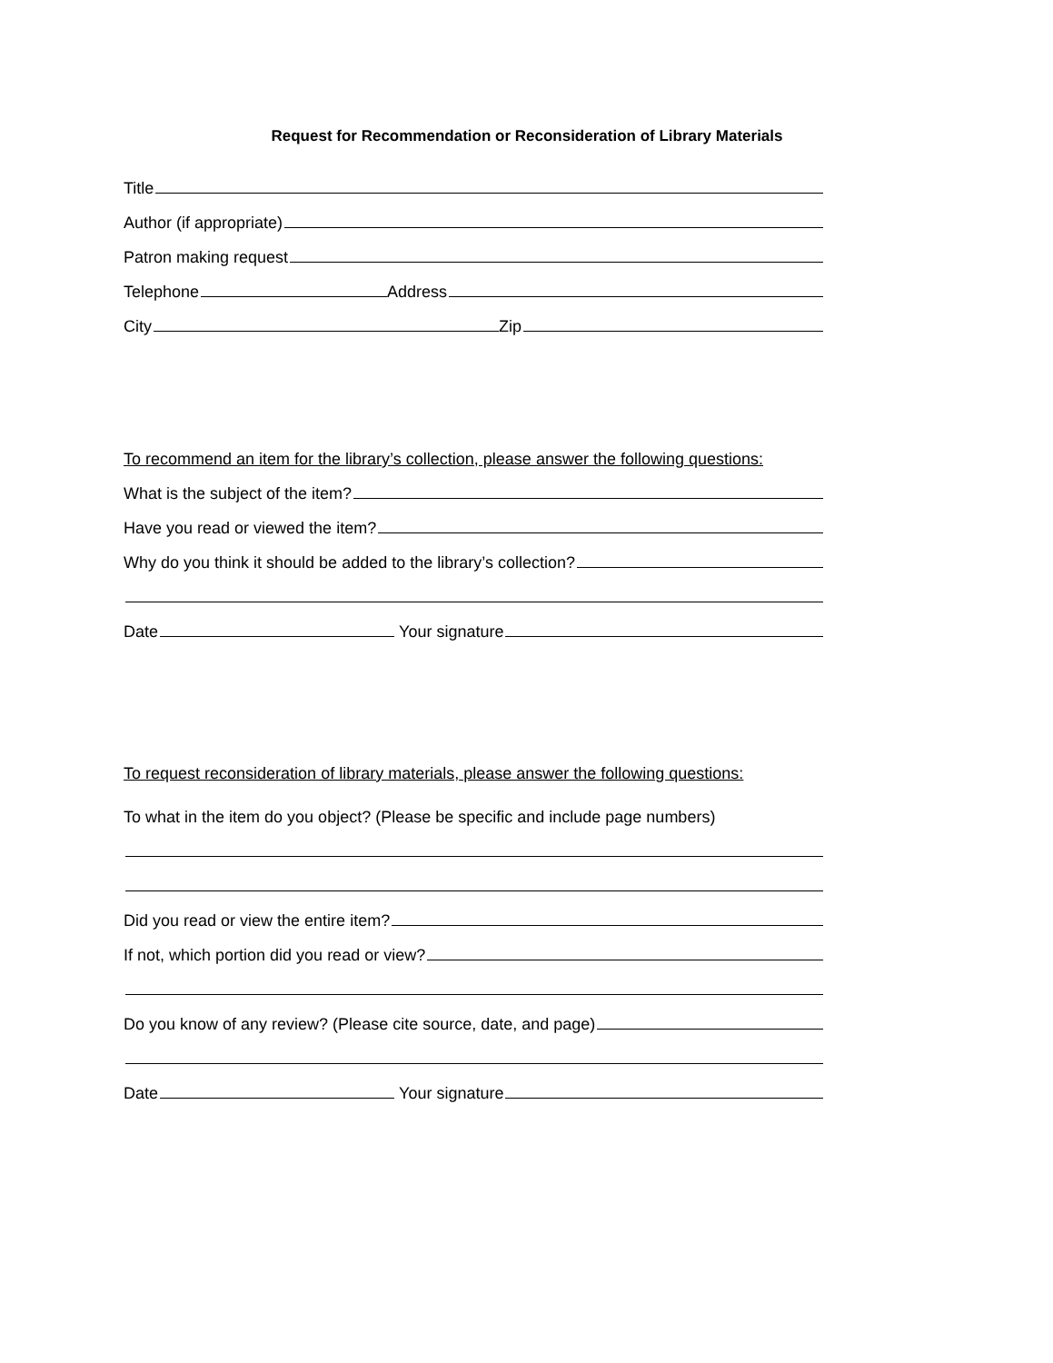Request for Recommendation or Reconsideration of Library Materials
Title
Author (if appropriate)
Patron making request
Telephone Address
City Zip
To recommend an item for the library’s collection, please answer the following questions:
What is the subject of the item?
Have you read or viewed the item?
Why do you think it should be added to the library’s collection?
Date Your signature
To request reconsideration of library materials, please answer the following questions:
To what in the item do you object? (Please be specific and include page numbers)
Did you read or view the entire item?
If not, which portion did you read or view?
Do you know of any review? (Please cite source, date, and page)
Date Your signature